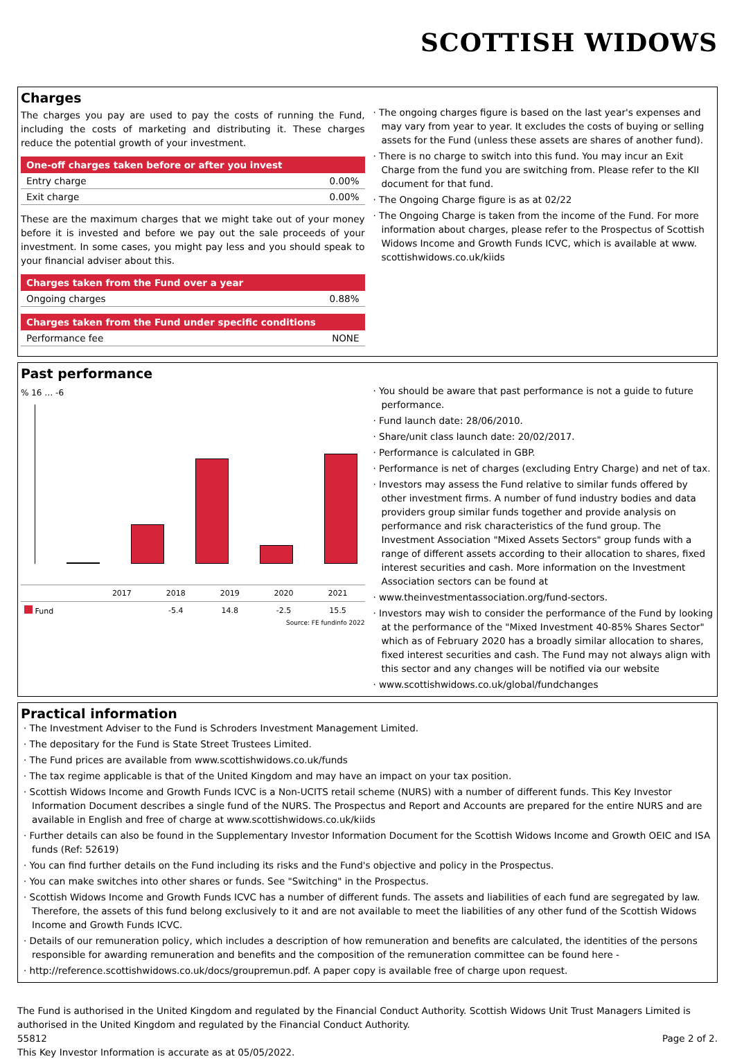SCOTTISH WIDOWS
Charges
The charges you pay are used to pay the costs of running the Fund, including the costs of marketing and distributing it. These charges reduce the potential growth of your investment.
| One-off charges taken before or after you invest | |
| --- | --- |
| Entry charge | 0.00% |
| Exit charge | 0.00% |
These are the maximum charges that we might take out of your money before it is invested and before we pay out the sale proceeds of your investment. In some cases, you might pay less and you should speak to your financial adviser about this.
| Charges taken from the Fund over a year | |
| --- | --- |
| Ongoing charges | 0.88% |
| Charges taken from the Fund under specific conditions | |
| --- | --- |
| Performance fee | NONE |
· The ongoing charges figure is based on the last year's expenses and may vary from year to year. It excludes the costs of buying or selling assets for the Fund (unless these assets are shares of another fund).
· There is no charge to switch into this fund. You may incur an Exit Charge from the fund you are switching from. Please refer to the KII document for that fund.
· The Ongoing Charge figure is as at 02/22
· The Ongoing Charge is taken from the income of the Fund. For more information about charges, please refer to the Prospectus of Scottish Widows Income and Growth Funds ICVC, which is available at www. scottishwidows.co.uk/kiids
Past performance
% 16 … -6
| | 2017 | 2018 | 2019 | 2020 | 2021 |
| --- | --- | --- | --- | --- | --- |
| Fund | | -5.4 | 14.8 | -2.5 | 15.5 |
Source: FE fundinfo 2022
· You should be aware that past performance is not a guide to future performance.
· Fund launch date: 28/06/2010.
· Share/unit class launch date: 20/02/2017.
· Performance is calculated in GBP.
· Performance is net of charges (excluding Entry Charge) and net of tax.
· Investors may assess the Fund relative to similar funds offered by other investment firms. A number of fund industry bodies and data providers group similar funds together and provide analysis on performance and risk characteristics of the fund group. The Investment Association "Mixed Assets Sectors" group funds with a range of different assets according to their allocation to shares, fixed interest securities and cash. More information on the Investment Association sectors can be found at
· www.theinvestmentassociation.org/fund-sectors.
· Investors may wish to consider the performance of the Fund by looking at the performance of the "Mixed Investment 40-85% Shares Sector" which as of February 2020 has a broadly similar allocation to shares, fixed interest securities and cash. The Fund may not always align with this sector and any changes will be notified via our website
· www.scottishwidows.co.uk/global/fundchanges
Practical information
· The Investment Adviser to the Fund is Schroders Investment Management Limited.
· The depositary for the Fund is State Street Trustees Limited.
· The Fund prices are available from www.scottishwidows.co.uk/funds
· The tax regime applicable is that of the United Kingdom and may have an impact on your tax position.
· Scottish Widows Income and Growth Funds ICVC is a Non-UCITS retail scheme (NURS) with a number of different funds. This Key Investor Information Document describes a single fund of the NURS. The Prospectus and Report and Accounts are prepared for the entire NURS and are available in English and free of charge at www.scottishwidows.co.uk/kiids
· Further details can also be found in the Supplementary Investor Information Document for the Scottish Widows Income and Growth OEIC and ISA funds (Ref: 52619)
· You can find further details on the Fund including its risks and the Fund's objective and policy in the Prospectus.
· You can make switches into other shares or funds. See "Switching" in the Prospectus.
· Scottish Widows Income and Growth Funds ICVC has a number of different funds. The assets and liabilities of each fund are segregated by law. Therefore, the assets of this fund belong exclusively to it and are not available to meet the liabilities of any other fund of the Scottish Widows Income and Growth Funds ICVC.
· Details of our remuneration policy, which includes a description of how remuneration and benefits are calculated, the identities of the persons responsible for awarding remuneration and benefits and the composition of the remuneration committee can be found here -
· http://reference.scottishwidows.co.uk/docs/groupremun.pdf. A paper copy is available free of charge upon request.
The Fund is authorised in the United Kingdom and regulated by the Financial Conduct Authority. Scottish Widows Unit Trust Managers Limited is authorised in the United Kingdom and regulated by the Financial Conduct Authority.
55812 Page 2 of 2.
This Key Investor Information is accurate as at 05/05/2022.